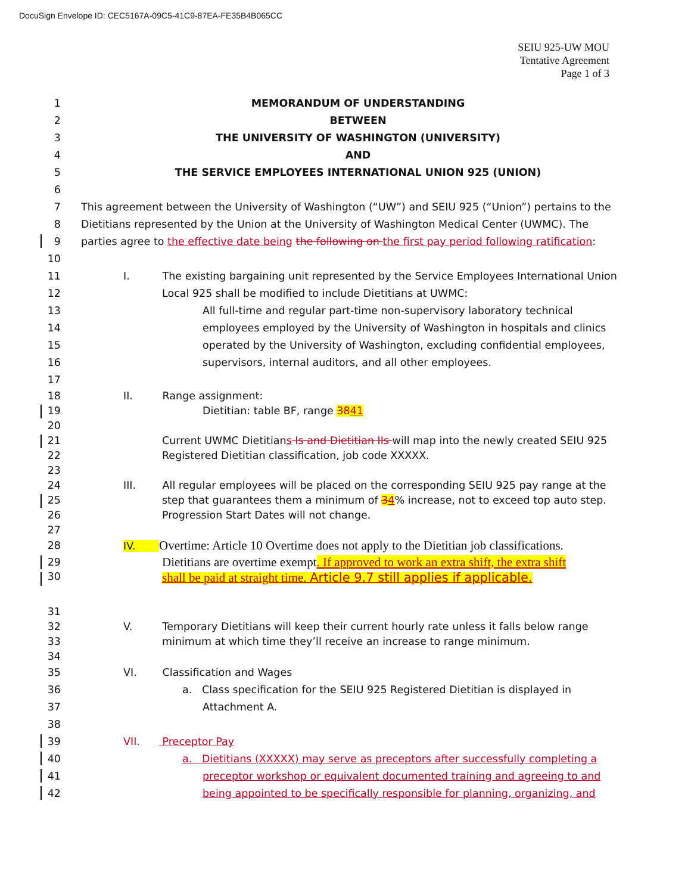DocuSign Envelope ID: CEC5167A-09C5-41C9-87EA-FE35B4B065CC
SEIU 925-UW MOU
Tentative Agreement
Page 1 of 3
1 MEMORANDUM OF UNDERSTANDING
2 BETWEEN
3 THE UNIVERSITY OF WASHINGTON (UNIVERSITY)
4 AND
5 THE SERVICE EMPLOYEES INTERNATIONAL UNION 925 (UNION)
6
7 This agreement between the University of Washington (“UW”) and SEIU 925 (“Union”) pertains to the
8 Dietitians represented by the Union at the University of Washington Medical Center (UWMC). The
9 parties agree to the effective date being the following on the first pay period following ratification:
10
11 I. The existing bargaining unit represented by the Service Employees International Union
12 Local 925 shall be modified to include Dietitians at UWMC:
13 All full-time and regular part-time non-supervisory laboratory technical
14 employees employed by the University of Washington in hospitals and clinics
15 operated by the University of Washington, excluding confidential employees,
16 supervisors, internal auditors, and all other employees.
17
18 II. Range assignment:
19 Dietitian: table BF, range 3841
20
21 Current UWMC Dietitians Is and Dietitian IIs will map into the newly created SEIU 925
22 Registered Dietitian classification, job code XXXXX.
23
24 III. All regular employees will be placed on the corresponding SEIU 925 pay range at the
25 step that guarantees them a minimum of 34% increase, not to exceed top auto step.
26 Progression Start Dates will not change.
27
28 IV. Overtime: Article 10 Overtime does not apply to the Dietitian job classifications.
29 Dietitians are overtime exempt. If approved to work an extra shift, the extra shift
30 shall be paid at straight time. Article 9.7 still applies if applicable.
31
32 V. Temporary Dietitians will keep their current hourly rate unless it falls below range
33 minimum at which time they’ll receive an increase to range minimum.
34
35 VI. Classification and Wages
36 a. Class specification for the SEIU 925 Registered Dietitian is displayed in
37 Attachment A.
38
39 VII. Preceptor Pay
40 a. Dietitians (XXXXX) may serve as preceptors after successfully completing a
41 preceptor workshop or equivalent documented training and agreeing to and
42 being appointed to be specifically responsible for planning, organizing, and